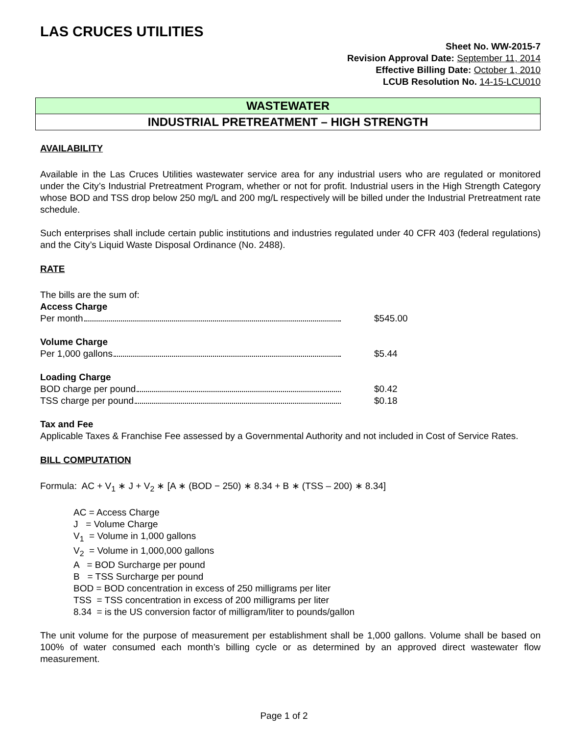LAS CRUCES UTILITIES
Sheet No. WW-2015-7
Revision Approval Date: September 11, 2014
Effective Billing Date: October 1, 2010
LCUB Resolution No. 14-15-LCU010
WASTEWATER
INDUSTRIAL PRETREATMENT – HIGH STRENGTH
AVAILABILITY
Available in the Las Cruces Utilities wastewater service area for any industrial users who are regulated or monitored under the City’s Industrial Pretreatment Program, whether or not for profit. Industrial users in the High Strength Category whose BOD and TSS drop below 250 mg/L and 200 mg/L respectively will be billed under the Industrial Pretreatment rate schedule.
Such enterprises shall include certain public institutions and industries regulated under 40 CFR 403 (federal regulations) and the City’s Liquid Waste Disposal Ordinance (No. 2488).
RATE
The bills are the sum of:
Access Charge
Per month $545.00
Volume Charge
Per 1,000 gallons $5.44
Loading Charge
BOD charge per pound $0.42
TSS charge per pound $0.18
Tax and Fee
Applicable Taxes & Franchise Fee assessed by a Governmental Authority and not included in Cost of Service Rates.
BILL COMPUTATION
Formula: AC + V<sub>1</sub> ∗ J + V<sub>2</sub> ∗ [A ∗ (BOD − 250) ∗ 8.34 + B ∗ (TSS – 200) ∗ 8.34]
AC = Access Charge
J = Volume Charge
V<sub>1</sub> = Volume in 1,000 gallons
V<sub>2</sub> = Volume in 1,000,000 gallons
A = BOD Surcharge per pound
B = TSS Surcharge per pound
BOD = BOD concentration in excess of 250 milligrams per liter
TSS = TSS concentration in excess of 200 milligrams per liter
8.34 = is the US conversion factor of milligram/liter to pounds/gallon
The unit volume for the purpose of measurement per establishment shall be 1,000 gallons. Volume shall be based on 100% of water consumed each month’s billing cycle or as determined by an approved direct wastewater flow measurement.
Page 1 of 2